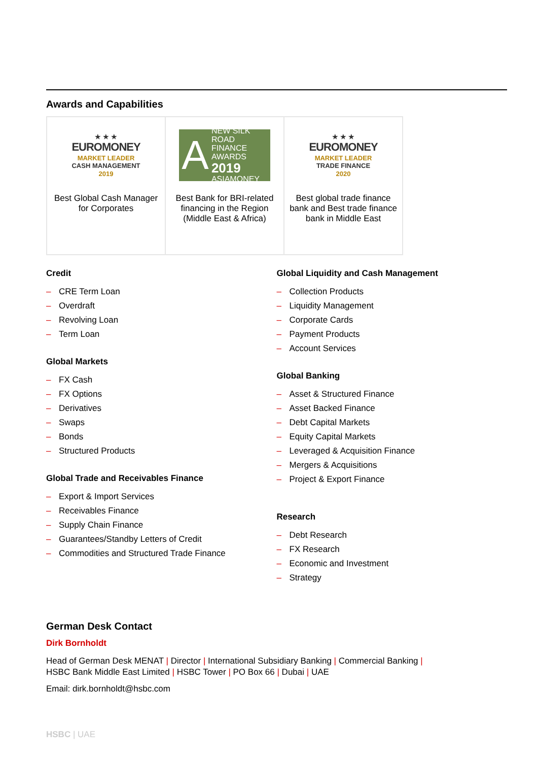Awards and Capabilities
| ★ ★ ★ EUROMONEY MARKET LEADER CASH MANAGEMENT 2019 Best Global Cash Manager for Corporates | A NEW SILK ROAD FINANCE AWARDS 2019 ASIAMONEY Best Bank for BRI-related financing in the Region (Middle East & Africa) | ★ ★ ★ EUROMONEY MARKET LEADER TRADE FINANCE 2020 Best global trade finance bank and Best trade finance bank in Middle East |
Credit
– CRE Term Loan
– Overdraft
– Revolving Loan
– Term Loan
Global Markets
– FX Cash
– FX Options
– Derivatives
– Swaps
– Bonds
– Structured Products
Global Trade and Receivables Finance
– Export & Import Services
– Receivables Finance
– Supply Chain Finance
– Guarantees/Standby Letters of Credit
– Commodities and Structured Trade Finance
Global Liquidity and Cash Management
– Collection Products
– Liquidity Management
– Corporate Cards
– Payment Products
– Account Services
Global Banking
– Asset & Structured Finance
– Asset Backed Finance
– Debt Capital Markets
– Equity Capital Markets
– Leveraged & Acquisition Finance
– Mergers & Acquisitions
– Project & Export Finance
Research
– Debt Research
– FX Research
– Economic and Investment
– Strategy
German Desk Contact
Dirk Bornholdt
Head of German Desk MENAT | Director | International Subsidiary Banking | Commercial Banking |
HSBC Bank Middle East Limited | HSBC Tower | PO Box 66 | Dubai | UAE
Email: dirk.bornholdt@hsbc.com
HSBC | UAE